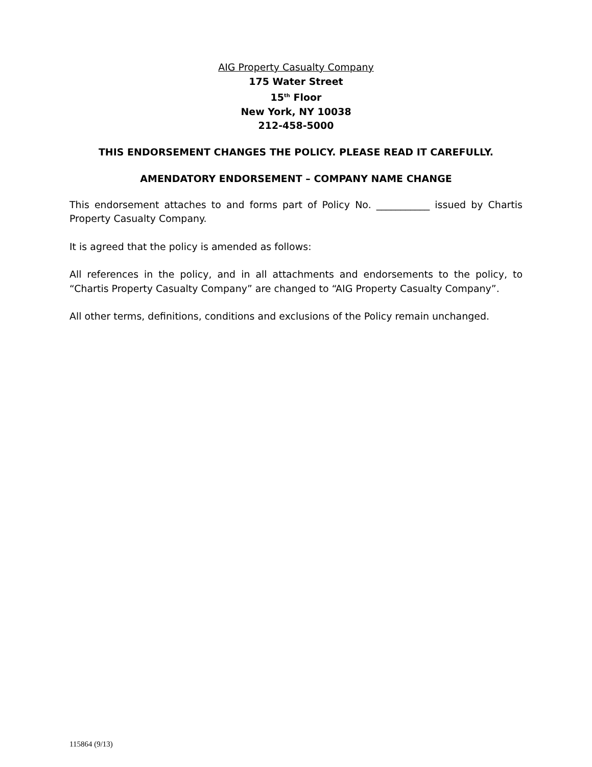AIG Property Casualty Company
175 Water Street
15<sup>th</sup> Floor
New York, NY 10038
212-458-5000
THIS ENDORSEMENT CHANGES THE POLICY. PLEASE READ IT CAREFULLY.
AMENDATORY ENDORSEMENT – COMPANY NAME CHANGE
This endorsement attaches to and forms part of Policy No. ___________ issued by Chartis Property Casualty Company.
It is agreed that the policy is amended as follows:
All references in the policy, and in all attachments and endorsements to the policy, to “Chartis Property Casualty Company” are changed to “AIG Property Casualty Company”.
All other terms, definitions, conditions and exclusions of the Policy remain unchanged.
115864 (9/13)